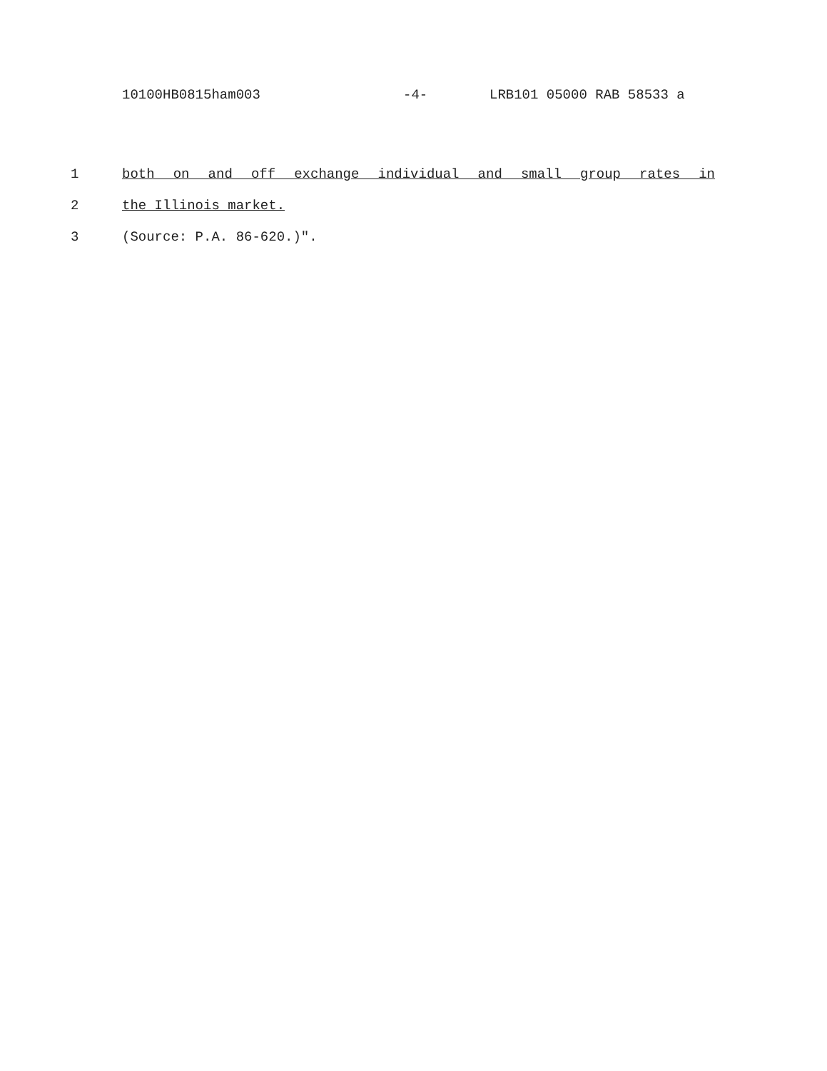10100HB0815ham003 -4- LRB101 05000 RAB 58533 a
1 both on and off exchange individual and small group rates in
2 the Illinois market.
3 (Source: P.A. 86-620.)".